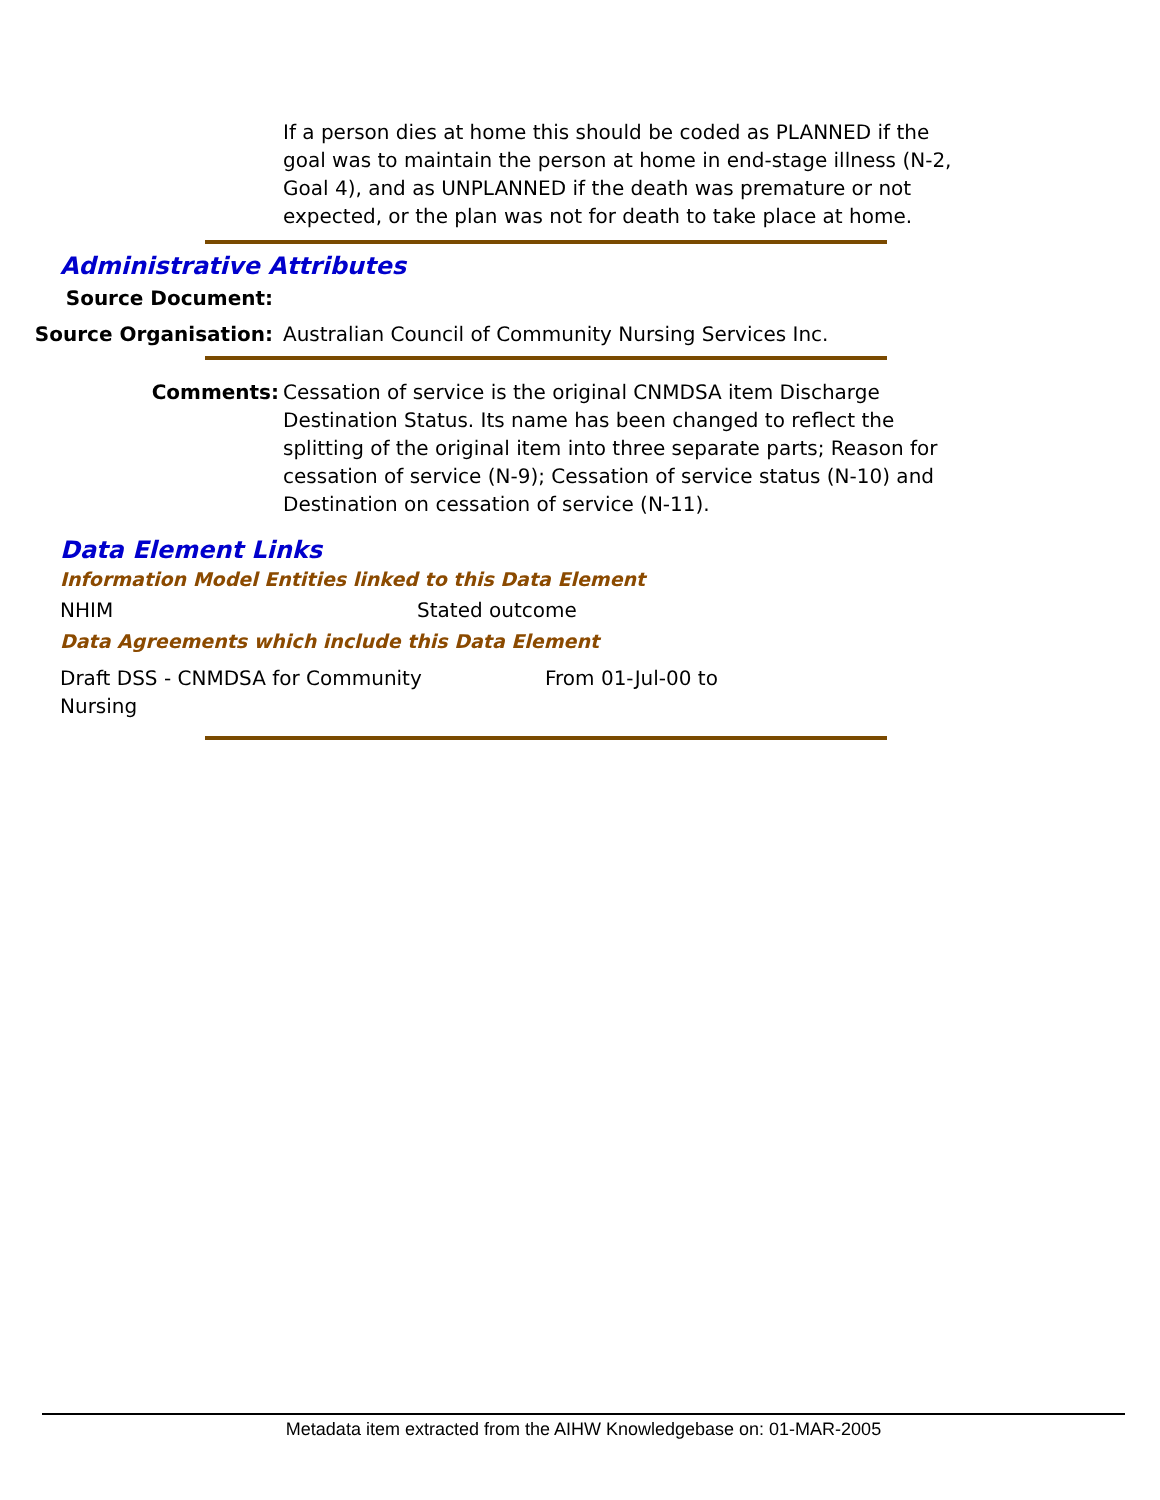If a person dies at home this should be coded as PLANNED if the goal was to maintain the person at home in end-stage illness (N-2, Goal 4), and as UNPLANNED if the death was premature or not expected, or the plan was not for death to take place at home.
Administrative Attributes
Source Document:
Source Organisation: Australian Council of Community Nursing Services Inc.
Comments: Cessation of service is the original CNMDSA item Discharge Destination Status. Its name has been changed to reflect the splitting of the original item into three separate parts; Reason for cessation of service (N-9); Cessation of service status (N-10) and Destination on cessation of service (N-11).
Data Element Links
Information Model Entities linked to this Data Element
NHIM Stated outcome
Data Agreements which include this Data Element
Draft DSS - CNMDSA for Community
Nursing
From 01-Jul-00 to
Metadata item extracted from the AIHW Knowledgebase on: 01-MAR-2005